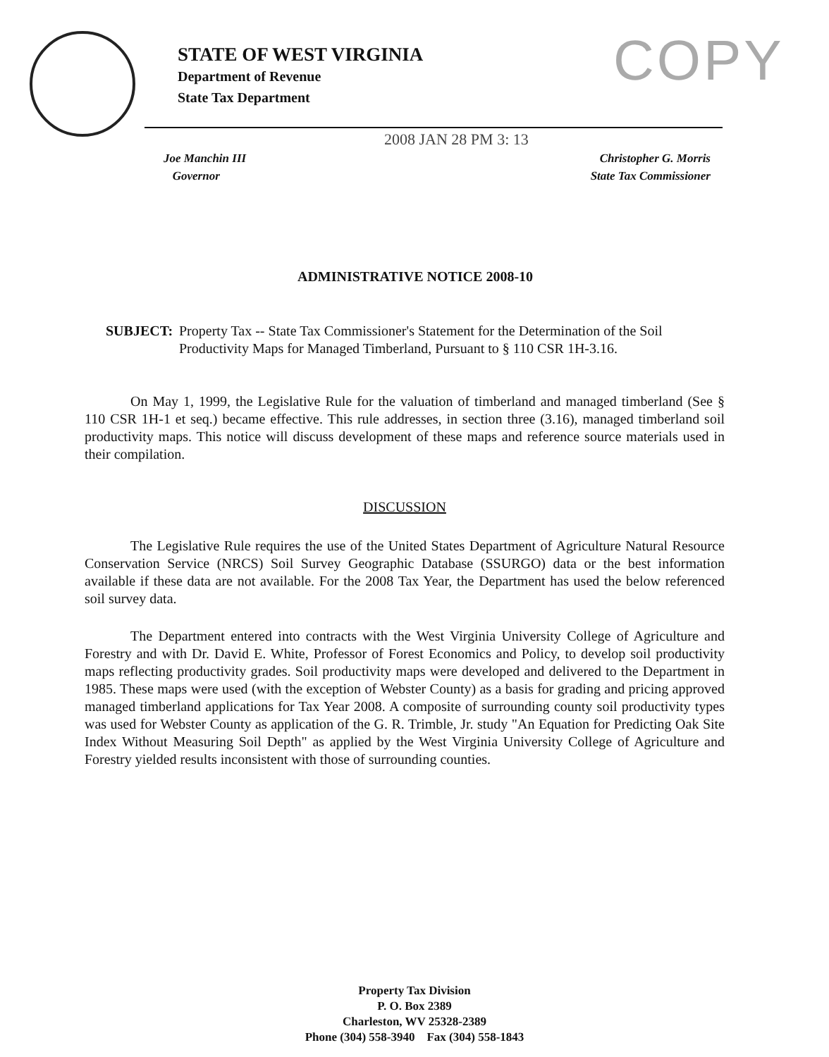STATE OF WEST VIRGINIA
Department of Revenue
State Tax Department
COPY
2008 JAN 28 PM 3: 13
Joe Manchin III
Governor
Christopher G. Morris
State Tax Commissioner
ADMINISTRATIVE NOTICE 2008-10
SUBJECT: Property Tax -- State Tax Commissioner's Statement for the Determination of the Soil Productivity Maps for Managed Timberland, Pursuant to § 110 CSR 1H-3.16.
On May 1, 1999, the Legislative Rule for the valuation of timberland and managed timberland (See § 110 CSR 1H-1 et seq.) became effective. This rule addresses, in section three (3.16), managed timberland soil productivity maps. This notice will discuss development of these maps and reference source materials used in their compilation.
DISCUSSION
The Legislative Rule requires the use of the United States Department of Agriculture Natural Resource Conservation Service (NRCS) Soil Survey Geographic Database (SSURGO) data or the best information available if these data are not available. For the 2008 Tax Year, the Department has used the below referenced soil survey data.
The Department entered into contracts with the West Virginia University College of Agriculture and Forestry and with Dr. David E. White, Professor of Forest Economics and Policy, to develop soil productivity maps reflecting productivity grades. Soil productivity maps were developed and delivered to the Department in 1985. These maps were used (with the exception of Webster County) as a basis for grading and pricing approved managed timberland applications for Tax Year 2008. A composite of surrounding county soil productivity types was used for Webster County as application of the G. R. Trimble, Jr. study "An Equation for Predicting Oak Site Index Without Measuring Soil Depth" as applied by the West Virginia University College of Agriculture and Forestry yielded results inconsistent with those of surrounding counties.
Property Tax Division
P. O. Box 2389
Charleston, WV 25328-2389
Phone (304) 558-3940 Fax (304) 558-1843